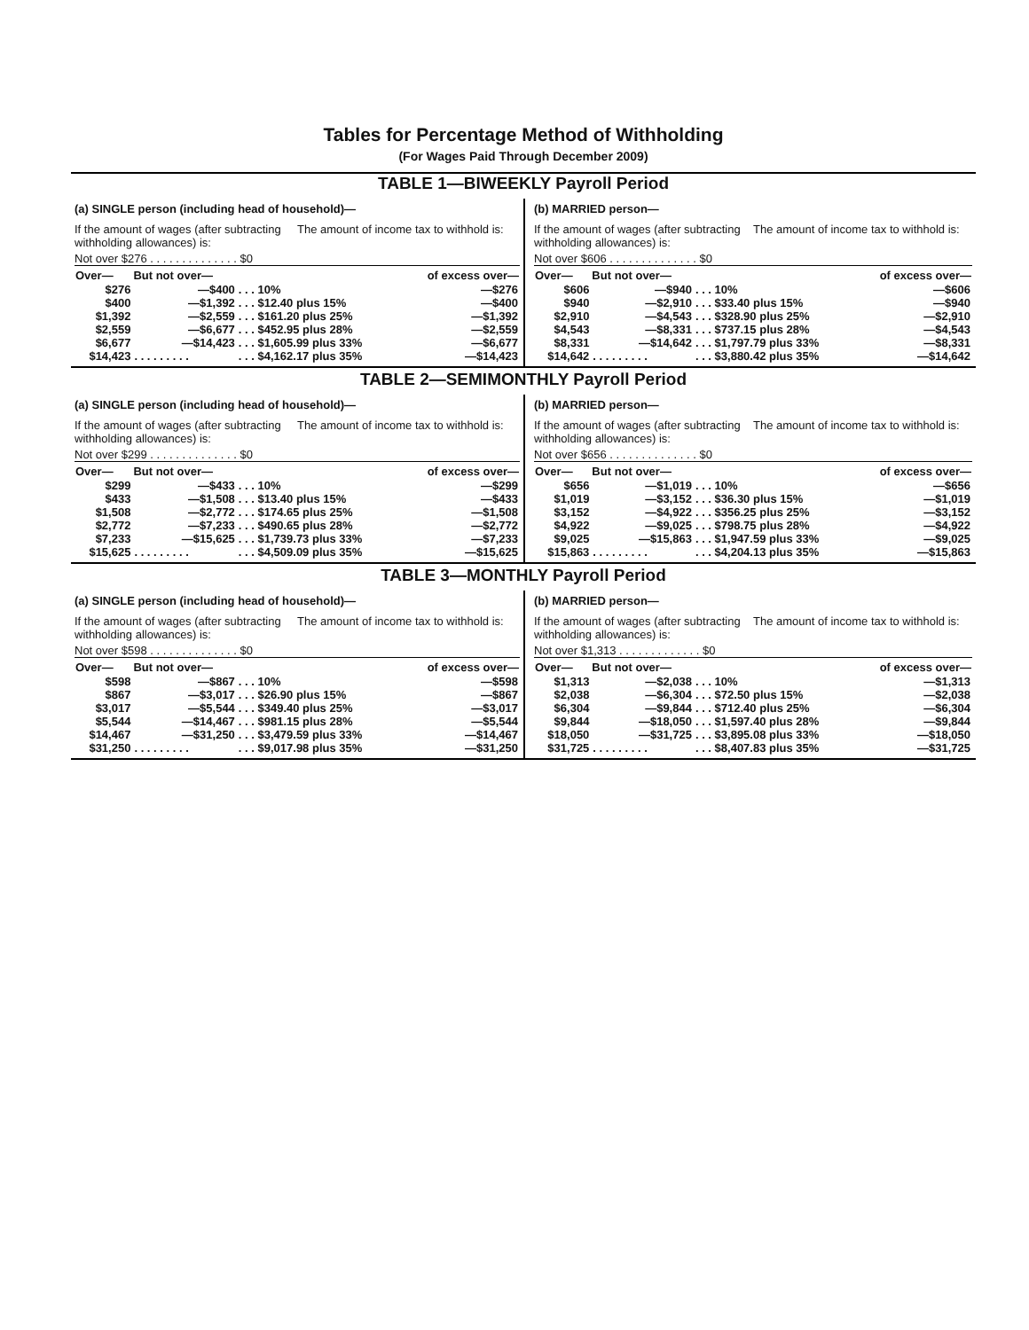Tables for Percentage Method of Withholding
(For Wages Paid Through December 2009)
TABLE 1—BIWEEKLY Payroll Period
(a) SINGLE person (including head of household)—
If the amount of wages (after subtracting withholding allowances) is:
The amount of income tax to withhold is:
Not over $276 . . . . . . . . . . . . . . $0
| Over— | But not over— | | of excess over— |
| --- | --- | --- | --- |
| $276 | —$400 | . . . 10% | —$276 |
| $400 | —$1,392 | . . . $12.40 plus 15% | —$400 |
| $1,392 | —$2,559 | . . . $161.20 plus 25% | —$1,392 |
| $2,559 | —$6,677 | . . . $452.95 plus 28% | —$2,559 |
| $6,677 | —$14,423 | . . . $1,605.99 plus 33% | —$6,677 |
| $14,423 | . . . . . . . . . | . . . $4,162.17 plus 35% | —$14,423 |
(b) MARRIED person—
If the amount of wages (after subtracting withholding allowances) is:
The amount of income tax to withhold is:
Not over $606 . . . . . . . . . . . . . . $0
| Over— | But not over— | | of excess over— |
| --- | --- | --- | --- |
| $606 | —$940 | . . . 10% | —$606 |
| $940 | —$2,910 | . . . $33.40 plus 15% | —$940 |
| $2,910 | —$4,543 | . . . $328.90 plus 25% | —$2,910 |
| $4,543 | —$8,331 | . . . $737.15 plus 28% | —$4,543 |
| $8,331 | —$14,642 | . . . $1,797.79 plus 33% | —$8,331 |
| $14,642 | . . . . . . . . . | . . . $3,880.42 plus 35% | —$14,642 |
TABLE 2—SEMIMONTHLY Payroll Period
(a) SINGLE person (including head of household)—
If the amount of wages (after subtracting withholding allowances) is:
The amount of income tax to withhold is:
Not over $299 . . . . . . . . . . . . . . $0
| Over— | But not over— | | of excess over— |
| --- | --- | --- | --- |
| $299 | —$433 | . . . 10% | —$299 |
| $433 | —$1,508 | . . . $13.40 plus 15% | —$433 |
| $1,508 | —$2,772 | . . . $174.65 plus 25% | —$1,508 |
| $2,772 | —$7,233 | . . . $490.65 plus 28% | —$2,772 |
| $7,233 | —$15,625 | . . . $1,739.73 plus 33% | —$7,233 |
| $15,625 | . . . . . . . . . | . . . $4,509.09 plus 35% | —$15,625 |
(b) MARRIED person—
If the amount of wages (after subtracting withholding allowances) is:
The amount of income tax to withhold is:
Not over $656 . . . . . . . . . . . . . . $0
| Over— | But not over— | | of excess over— |
| --- | --- | --- | --- |
| $656 | —$1,019 | . . . 10% | —$656 |
| $1,019 | —$3,152 | . . . $36.30 plus 15% | —$1,019 |
| $3,152 | —$4,922 | . . . $356.25 plus 25% | —$3,152 |
| $4,922 | —$9,025 | . . . $798.75 plus 28% | —$4,922 |
| $9,025 | —$15,863 | . . . $1,947.59 plus 33% | —$9,025 |
| $15,863 | . . . . . . . . . | . . . $4,204.13 plus 35% | —$15,863 |
TABLE 3—MONTHLY Payroll Period
(a) SINGLE person (including head of household)—
If the amount of wages (after subtracting withholding allowances) is:
The amount of income tax to withhold is:
Not over $598 . . . . . . . . . . . . . . $0
| Over— | But not over— | | of excess over— |
| --- | --- | --- | --- |
| $598 | —$867 | . . . 10% | —$598 |
| $867 | —$3,017 | . . . $26.90 plus 15% | —$867 |
| $3,017 | —$5,544 | . . . $349.40 plus 25% | —$3,017 |
| $5,544 | —$14,467 | . . . $981.15 plus 28% | —$5,544 |
| $14,467 | —$31,250 | . . . $3,479.59 plus 33% | —$14,467 |
| $31,250 | . . . . . . . . . | . . . $9,017.98 plus 35% | —$31,250 |
(b) MARRIED person—
If the amount of wages (after subtracting withholding allowances) is:
The amount of income tax to withhold is:
Not over $1,313 . . . . . . . . . . . . . $0
| Over— | But not over— | | of excess over— |
| --- | --- | --- | --- |
| $1,313 | —$2,038 | . . . 10% | —$1,313 |
| $2,038 | —$6,304 | . . . $72.50 plus 15% | —$2,038 |
| $6,304 | —$9,844 | . . . $712.40 plus 25% | —$6,304 |
| $9,844 | —$18,050 | . . . $1,597.40 plus 28% | —$9,844 |
| $18,050 | —$31,725 | . . . $3,895.08 plus 33% | —$18,050 |
| $31,725 | . . . . . . . . . | . . . $8,407.83 plus 35% | —$31,725 |